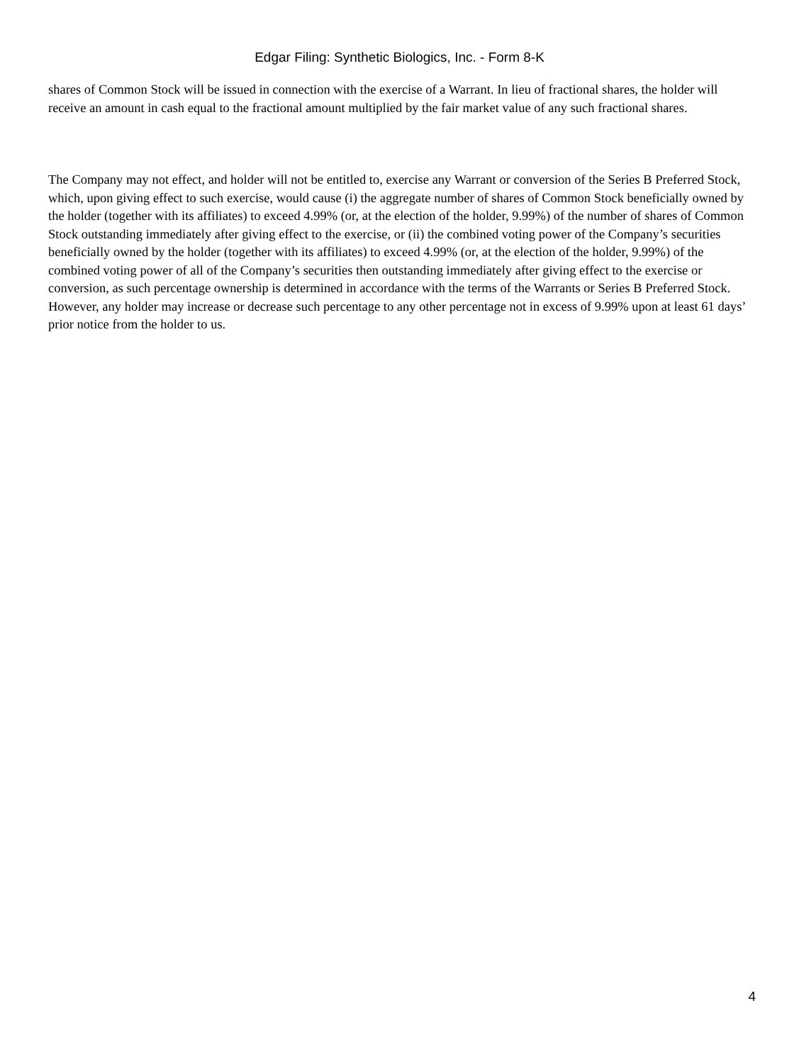Edgar Filing: Synthetic Biologics, Inc. - Form 8-K
shares of Common Stock will be issued in connection with the exercise of a Warrant. In lieu of fractional shares, the holder will receive an amount in cash equal to the fractional amount multiplied by the fair market value of any such fractional shares.
The Company may not effect, and holder will not be entitled to, exercise any Warrant or conversion of the Series B Preferred Stock, which, upon giving effect to such exercise, would cause (i) the aggregate number of shares of Common Stock beneficially owned by the holder (together with its affiliates) to exceed 4.99% (or, at the election of the holder, 9.99%) of the number of shares of Common Stock outstanding immediately after giving effect to the exercise, or (ii) the combined voting power of the Company’s securities beneficially owned by the holder (together with its affiliates) to exceed 4.99% (or, at the election of the holder, 9.99%) of the combined voting power of all of the Company’s securities then outstanding immediately after giving effect to the exercise or conversion, as such percentage ownership is determined in accordance with the terms of the Warrants or Series B Preferred Stock. However, any holder may increase or decrease such percentage to any other percentage not in excess of 9.99% upon at least 61 days’ prior notice from the holder to us.
4